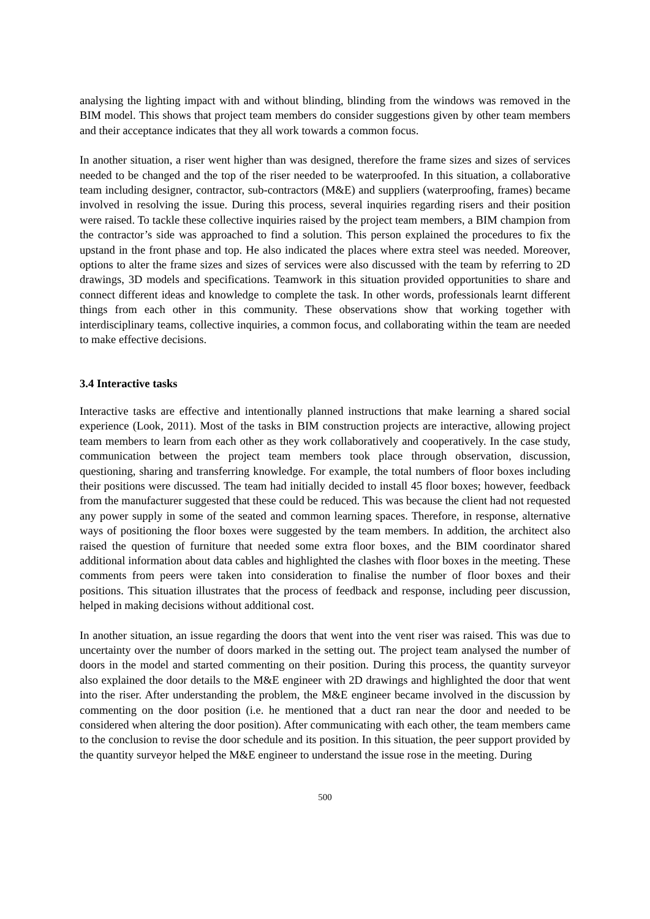analysing the lighting impact with and without blinding, blinding from the windows was removed in the BIM model. This shows that project team members do consider suggestions given by other team members and their acceptance indicates that they all work towards a common focus.
In another situation, a riser went higher than was designed, therefore the frame sizes and sizes of services needed to be changed and the top of the riser needed to be waterproofed. In this situation, a collaborative team including designer, contractor, sub-contractors (M&E) and suppliers (waterproofing, frames) became involved in resolving the issue. During this process, several inquiries regarding risers and their position were raised. To tackle these collective inquiries raised by the project team members, a BIM champion from the contractor’s side was approached to find a solution. This person explained the procedures to fix the upstand in the front phase and top. He also indicated the places where extra steel was needed. Moreover, options to alter the frame sizes and sizes of services were also discussed with the team by referring to 2D drawings, 3D models and specifications. Teamwork in this situation provided opportunities to share and connect different ideas and knowledge to complete the task. In other words, professionals learnt different things from each other in this community. These observations show that working together with interdisciplinary teams, collective inquiries, a common focus, and collaborating within the team are needed to make effective decisions.
3.4 Interactive tasks
Interactive tasks are effective and intentionally planned instructions that make learning a shared social experience (Look, 2011). Most of the tasks in BIM construction projects are interactive, allowing project team members to learn from each other as they work collaboratively and cooperatively. In the case study, communication between the project team members took place through observation, discussion, questioning, sharing and transferring knowledge. For example, the total numbers of floor boxes including their positions were discussed. The team had initially decided to install 45 floor boxes; however, feedback from the manufacturer suggested that these could be reduced. This was because the client had not requested any power supply in some of the seated and common learning spaces. Therefore, in response, alternative ways of positioning the floor boxes were suggested by the team members. In addition, the architect also raised the question of furniture that needed some extra floor boxes, and the BIM coordinator shared additional information about data cables and highlighted the clashes with floor boxes in the meeting. These comments from peers were taken into consideration to finalise the number of floor boxes and their positions. This situation illustrates that the process of feedback and response, including peer discussion, helped in making decisions without additional cost.
In another situation, an issue regarding the doors that went into the vent riser was raised. This was due to uncertainty over the number of doors marked in the setting out. The project team analysed the number of doors in the model and started commenting on their position. During this process, the quantity surveyor also explained the door details to the M&E engineer with 2D drawings and highlighted the door that went into the riser. After understanding the problem, the M&E engineer became involved in the discussion by commenting on the door position (i.e. he mentioned that a duct ran near the door and needed to be considered when altering the door position). After communicating with each other, the team members came to the conclusion to revise the door schedule and its position. In this situation, the peer support provided by the quantity surveyor helped the M&E engineer to understand the issue rose in the meeting. During
500